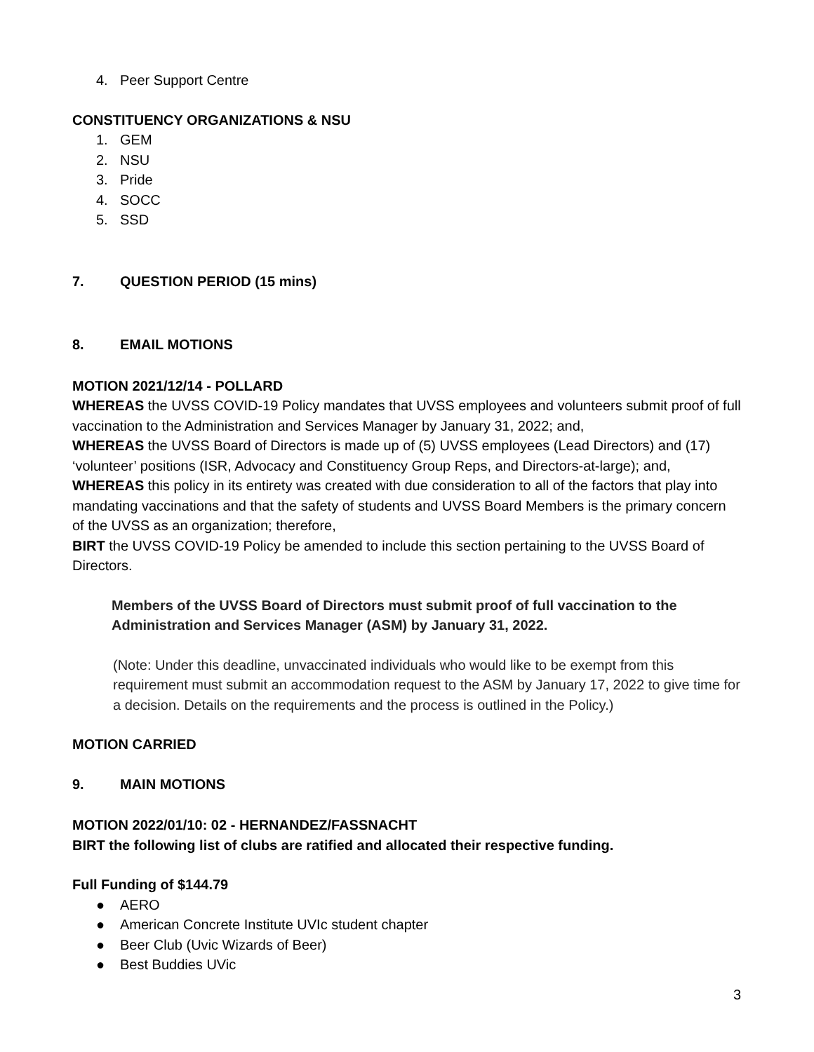4. Peer Support Centre
CONSTITUENCY ORGANIZATIONS & NSU
1. GEM
2. NSU
3. Pride
4. SOCC
5. SSD
7. QUESTION PERIOD (15 mins)
8. EMAIL MOTIONS
MOTION 2021/12/14 - POLLARD
WHEREAS the UVSS COVID-19 Policy mandates that UVSS employees and volunteers submit proof of full vaccination to the Administration and Services Manager by January 31, 2022; and,
WHEREAS the UVSS Board of Directors is made up of (5) UVSS employees (Lead Directors) and (17) ‘volunteer’ positions (ISR, Advocacy and Constituency Group Reps, and Directors-at-large); and,
WHEREAS this policy in its entirety was created with due consideration to all of the factors that play into mandating vaccinations and that the safety of students and UVSS Board Members is the primary concern of the UVSS as an organization; therefore,
BIRT the UVSS COVID-19 Policy be amended to include this section pertaining to the UVSS Board of Directors.
Members of the UVSS Board of Directors must submit proof of full vaccination to the Administration and Services Manager (ASM) by January 31, 2022.
(Note: Under this deadline, unvaccinated individuals who would like to be exempt from this requirement must submit an accommodation request to the ASM by January 17, 2022 to give time for a decision. Details on the requirements and the process is outlined in the Policy.)
MOTION CARRIED
9. MAIN MOTIONS
MOTION 2022/01/10: 02 - HERNANDEZ/FASSNACHT
BIRT the following list of clubs are ratified and allocated their respective funding.
Full Funding of $144.79
● AERO
● American Concrete Institute UVIc student chapter
● Beer Club (Uvic Wizards of Beer)
● Best Buddies UVic
3